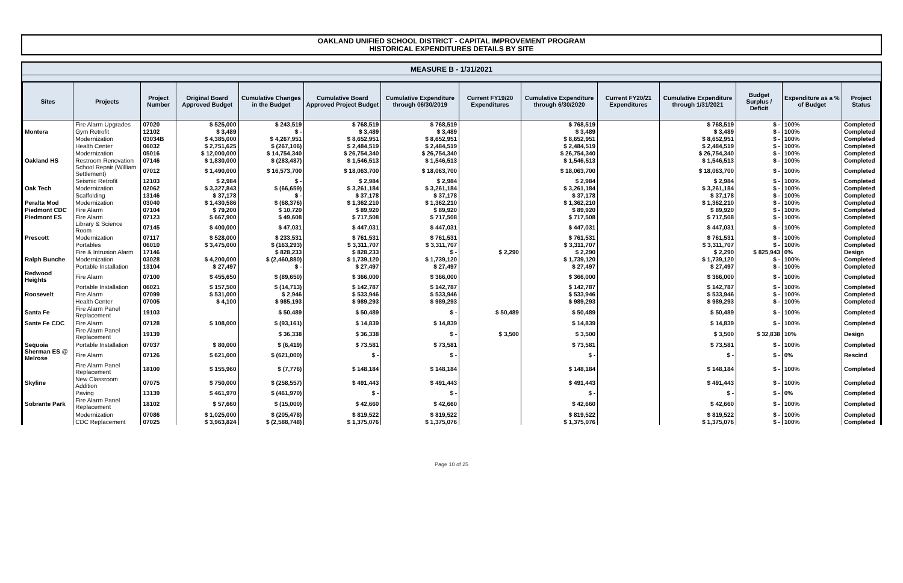OAKLAND UNIFIED SCHOOL DISTRICT - CAPITAL IMPROVEMENT PROGRAM
HISTORICAL EXPENDITURES DETAILS BY SITE
MEASURE B - 1/31/2021
| Sites | Projects | Project Number | Original Board Approved Budget | Cumulative Changes in the Budget | Cumulative Board Approved Project Budget | Cumulative Expenditure through 06/30/2019 | Current FY19/20 Expenditures | Cumulative Expenditure through 6/30/2020 | Current FY20/21 Expenditures | Cumulative Expenditure through 1/31/2021 | Budget Surplus / Deficit | Expenditure as a % of Budget | Project Status |
| --- | --- | --- | --- | --- | --- | --- | --- | --- | --- | --- | --- | --- | --- |
| | Fire Alarm Upgrades | 07020 | $ 525,000 | $ 243,519 | $ 768,519 | $ 768,519 | | $ 768,519 | | $ 768,519 | $ - | 100% | Completed |
| Montera | Gym Retrofit | 12102 | $ 3,489 | $ - | $ 3,489 | $ 3,489 | | $ 3,489 | | $ 3,489 | $ - | 100% | Completed |
| | Modernization | 03034B | $ 4,385,000 | $ 4,267,951 | $ 8,652,951 | $ 8,652,951 | | $ 8,652,951 | | $ 8,652,951 | $ - | 100% | Completed |
| | Health Center | 06032 | $ 2,751,625 | $ (267,106) | $ 2,484,519 | $ 2,484,519 | | $ 2,484,519 | | $ 2,484,519 | $ - | 100% | Completed |
| | Modernization | 05016 | $ 12,000,000 | $ 14,754,340 | $ 26,754,340 | $ 26,754,340 | | $ 26,754,340 | | $ 26,754,340 | $ - | 100% | Completed |
| Oakland HS | Restroom Renovation | 07146 | $ 1,830,000 | $ (283,487) | $ 1,546,513 | $ 1,546,513 | | $ 1,546,513 | | $ 1,546,513 | $ - | 100% | Completed |
| | School Repair (William Settlement) | 07012 | $ 1,490,000 | $ 16,573,700 | $ 18,063,700 | $ 18,063,700 | | $ 18,063,700 | | $ 18,063,700 | $ - | 100% | Completed |
| | Seismic Retrofit | 12103 | $ 2,984 | $ - | $ 2,984 | $ 2,984 | | $ 2,984 | | $ 2,984 | $ - | 100% | Completed |
| Oak Tech | Modernization | 02062 | $ 3,327,843 | $ (66,659) | $ 3,261,184 | $ 3,261,184 | | $ 3,261,184 | | $ 3,261,184 | $ - | 100% | Completed |
| | Scaffolding | 13146 | $ 37,178 | $ - | $ 37,178 | $ 37,178 | | $ 37,178 | | $ 37,178 | $ - | 100% | Completed |
| Peralta Mod | Modernization | 03040 | $ 1,430,586 | $ (68,376) | $ 1,362,210 | $ 1,362,210 | | $ 1,362,210 | | $ 1,362,210 | $ - | 100% | Completed |
| Piedmont CDC | Fire Alarm | 07104 | $ 79,200 | $ 10,720 | $ 89,920 | $ 89,920 | | $ 89,920 | | $ 89,920 | $ - | 100% | Completed |
| Piedmont ES | Fire Alarm | 07123 | $ 667,900 | $ 49,608 | $ 717,508 | $ 717,508 | | $ 717,508 | | $ 717,508 | $ - | 100% | Completed |
| | Library & Science Room | 07145 | $ 400,000 | $ 47,031 | $ 447,031 | $ 447,031 | | $ 447,031 | | $ 447,031 | $ - | 100% | Completed |
| Prescott | Modernization | 07117 | $ 528,000 | $ 233,531 | $ 761,531 | $ 761,531 | | $ 761,531 | | $ 761,531 | $ - | 100% | Completed |
| | Portables | 06010 | $ 3,475,000 | $ (163,293) | $ 3,311,707 | $ 3,311,707 | | $ 3,311,707 | | $ 3,311,707 | $ - | 100% | Completed |
| | Fire & Intrusion Alarm | 17146 | | $ 828,233 | $ 828,233 | $ - | $ 2,290 | $ 2,290 | | $ 2,290 | $ 825,943 | 0% | Design |
| Ralph Bunche | Modernization | 03028 | $ 4,200,000 | $ (2,460,880) | $ 1,739,120 | $ 1,739,120 | | $ 1,739,120 | | $ 1,739,120 | $ - | 100% | Completed |
| | Portable Installation | 13104 | $ 27,497 | $ - | $ 27,497 | $ 27,497 | | $ 27,497 | | $ 27,497 | $ - | 100% | Completed |
| Redwood Heights | Fire Alarm | 07100 | $ 455,650 | $ (89,650) | $ 366,000 | $ 366,000 | | $ 366,000 | | $ 366,000 | $ - | 100% | Completed |
| | Portable Installation | 06021 | $ 157,500 | $ (14,713) | $ 142,787 | $ 142,787 | | $ 142,787 | | $ 142,787 | $ - | 100% | Completed |
| Roosevelt | Fire Alarm | 07099 | $ 531,000 | $ 2,946 | $ 533,946 | $ 533,946 | | $ 533,946 | | $ 533,946 | $ - | 100% | Completed |
| | Health Center | 07005 | $ 4,100 | $ 985,193 | $ 989,293 | $ 989,293 | | $ 989,293 | | $ 989,293 | $ - | 100% | Completed |
| Santa Fe | Fire Alarm Panel Replacement | 19103 | | $ 50,489 | $ 50,489 | $ - | $ 50,489 | $ 50,489 | | $ 50,489 | $ - | 100% | Completed |
| Sante Fe CDC | Fire Alarm | 07128 | $ 108,000 | $ (93,161) | $ 14,839 | $ 14,839 | | $ 14,839 | | $ 14,839 | $ - | 100% | Completed |
| | Fire Alarm Panel Replacement | 19139 | | $ 36,338 | $ 36,338 | $ - | $ 3,500 | $ 3,500 | | $ 3,500 | $ 32,838 | 10% | Design |
| Sequoia | Portable Installation | 07037 | $ 80,000 | $ (6,419) | $ 73,581 | $ 73,581 | | $ 73,581 | | $ 73,581 | $ - | 100% | Completed |
| Sherman ES @ Melrose | Fire Alarm | 07126 | $ 621,000 | $ (621,000) | $ - | $ - | | $ - | | $ - | $ - | 0% | Rescind |
| | Fire Alarm Panel Replacement | 18100 | $ 155,960 | $ (7,776) | $ 148,184 | $ 148,184 | | $ 148,184 | | $ 148,184 | $ - | 100% | Completed |
| Skyline | New Classroom Addition | 07075 | $ 750,000 | $ (258,557) | $ 491,443 | $ 491,443 | | $ 491,443 | | $ 491,443 | $ - | 100% | Completed |
| | Paving | 13139 | $ 461,970 | $ (461,970) | $ - | $ - | | $ - | | $ - | $ - | 0% | Completed |
| Sobrante Park | Fire Alarm Panel Replacement | 18102 | $ 57,660 | $ (15,000) | $ 42,660 | $ 42,660 | | $ 42,660 | | $ 42,660 | $ - | 100% | Completed |
| | Modernization | 07086 | $ 1,025,000 | $ (205,478) | $ 819,522 | $ 819,522 | | $ 819,522 | | $ 819,522 | $ - | 100% | Completed |
| | CDC Replacement | 07025 | $ 3,963,824 | $ (2,588,748) | $ 1,375,076 | $ 1,375,076 | | $ 1,375,076 | | $ 1,375,076 | $ - | 100% | Completed |
Page 10 of 25